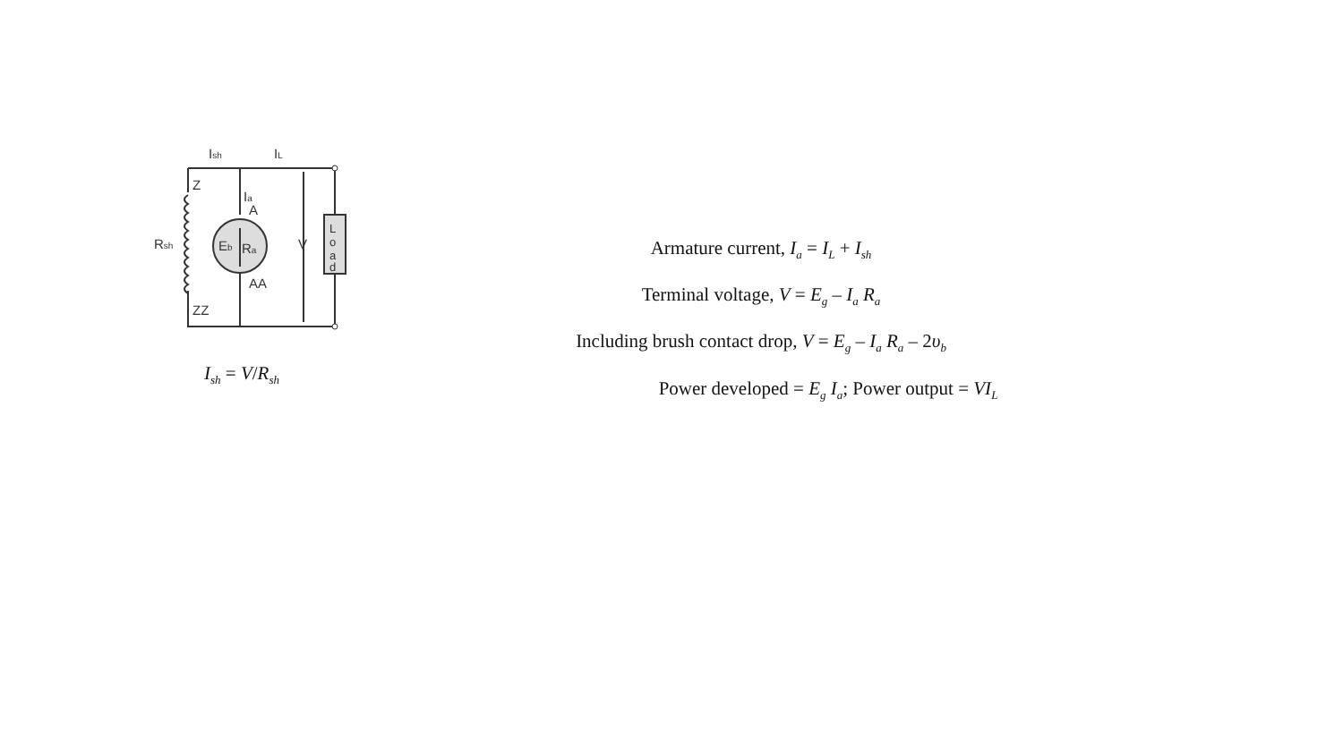Ish
IL
Z
Ia
A
AA
Rsh
Eb
Ra
V
ZZ
L
o
a
d
I<sub>sh</sub> = V/R<sub>sh</sub>
Armature current, I<sub>a</sub> = I<sub>L</sub> + I<sub>sh</sub>
Terminal voltage, V = E<sub>g</sub> – I<sub>a</sub> R<sub>a</sub>
Including brush contact drop, V = E<sub>g</sub> – I<sub>a</sub> R<sub>a</sub> – 2υ<sub>b</sub>
Power developed = E<sub>g</sub> I<sub>a</sub>; Power output = VI<sub>L</sub>